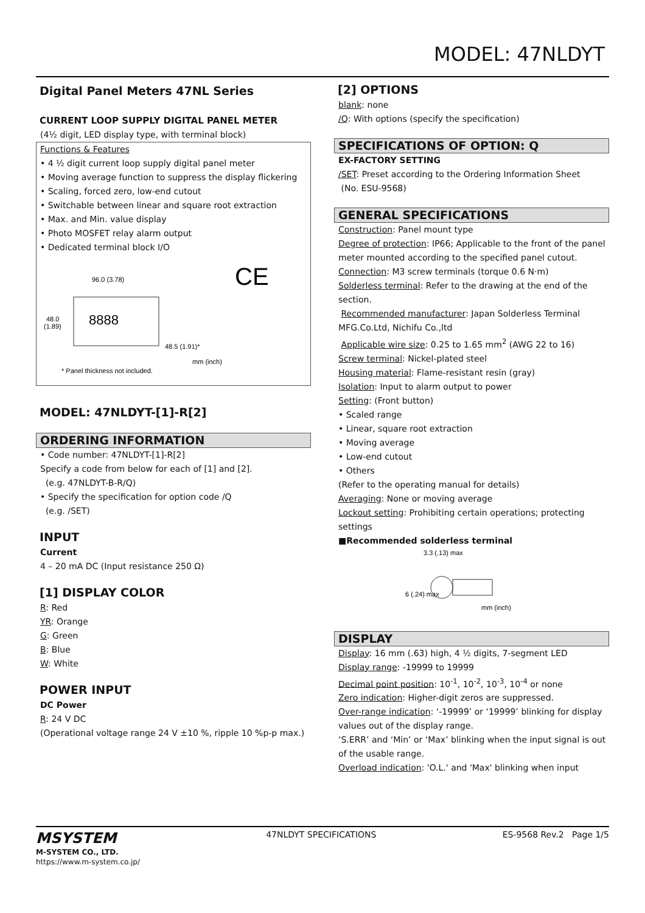MODEL: 47NLDYT
Digital Panel Meters 47NL Series
CURRENT LOOP SUPPLY DIGITAL PANEL METER
(4½ digit, LED display type, with terminal block)
Functions & Features
• 4 ½ digit current loop supply digital panel meter
• Moving average function to suppress the display flickering
• Scaling, forced zero, low-end cutout
• Switchable between linear and square root extraction
• Max. and Min. value display
• Photo MOSFET relay alarm output
• Dedicated terminal block I/O
8888
96.0 (3.78)
48.0
(1.89)
48.5 (1.91)*
mm (inch)
* Panel thickness not included.
CE
MODEL: 47NLDYT-[1]-R[2]
ORDERING INFORMATION
• Code number: 47NLDYT-[1]-R[2]
Specify a code from below for each of [1] and [2].
(e.g. 47NLDYT-B-R/Q)
• Specify the specification for option code /Q
(e.g. /SET)
INPUT
Current
4 – 20 mA DC (Input resistance 250 Ω)
[1] DISPLAY COLOR
R: Red
YR: Orange
G: Green
B: Blue
W: White
POWER INPUT
DC Power
R: 24 V DC
(Operational voltage range 24 V ±10 %, ripple 10 %p-p max.)
[2] OPTIONS
blank: none
/Q: With options (specify the specification)
SPECIFICATIONS OF OPTION: Q
EX-FACTORY SETTING
/SET: Preset according to the Ordering Information Sheet
(No. ESU-9568)
GENERAL SPECIFICATIONS
Construction: Panel mount type
Degree of protection: IP66; Applicable to the front of the panel meter mounted according to the specified panel cutout.
Connection: M3 screw terminals (torque 0.6 N·m)
Solderless terminal: Refer to the drawing at the end of the section.
Recommended manufacturer: Japan Solderless Terminal MFG.Co.Ltd, Nichifu Co.,ltd
Applicable wire size: 0.25 to 1.65 mm<sup>2</sup> (AWG 22 to 16)
Screw terminal: Nickel-plated steel
Housing material: Flame-resistant resin (gray)
Isolation: Input to alarm output to power
Setting: (Front button)
• Scaled range
• Linear, square root extraction
• Moving average
• Low-end cutout
• Others
(Refer to the operating manual for details)
Averaging: None or moving average
Lockout setting: Prohibiting certain operations; protecting settings
■Recommended solderless terminal
3.3 (.13) max
mm (inch)
6 (.24) max
DISPLAY
Display: 16 mm (.63) high, 4 ½ digits, 7-segment LED
Display range: -19999 to 19999
Decimal point position: 10<sup>-1</sup>, 10<sup>-2</sup>, 10<sup>-3</sup>, 10<sup>-4</sup> or none
Zero indication: Higher-digit zeros are suppressed.
Over-range indication: ‘-19999’ or ‘19999’ blinking for display values out of the display range.
‘S.ERR’ and ‘Min’ or ‘Max’ blinking when the input signal is out of the usable range.
Overload indication: 'O.L.' and 'Max' blinking when input
MSYSTEM
M-SYSTEM CO., LTD.
https://www.m-system.co.jp/
47NLDYT SPECIFICATIONS ES-9568 Rev.2 Page 1/5